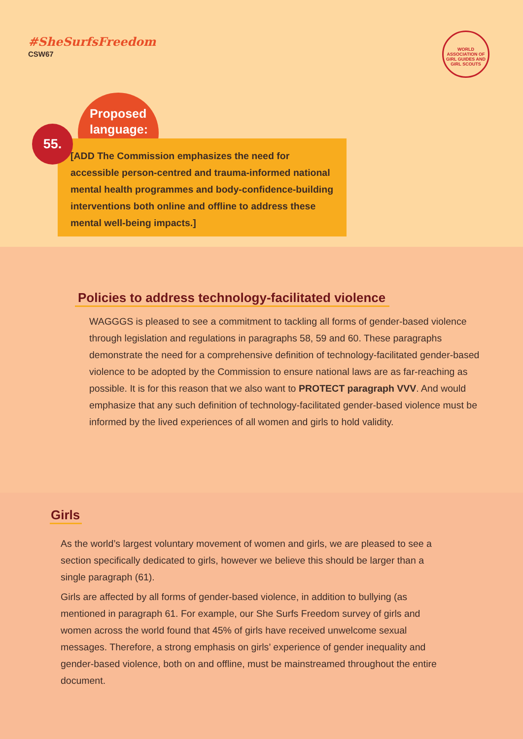#SheSurfsFreedom
CSW67
WORLD ASSOCIATION OF GIRL GUIDES AND GIRL SCOUTS
Proposed
language:
55.
[ADD The Commission emphasizes the need for accessible person-centred and trauma-informed national mental health programmes and body-confidence-building interventions both online and offline to address these mental well-being impacts.]
Policies to address technology-facilitated violence
WAGGGS is pleased to see a commitment to tackling all forms of gender-based violence through legislation and regulations in paragraphs 58, 59 and 60. These paragraphs demonstrate the need for a comprehensive definition of technology-facilitated gender-based violence to be adopted by the Commission to ensure national laws are as far-reaching as possible. It is for this reason that we also want to PROTECT paragraph VVV. And would emphasize that any such definition of technology-facilitated gender-based violence must be informed by the lived experiences of all women and girls to hold validity.
Girls
As the world’s largest voluntary movement of women and girls, we are pleased to see a section specifically dedicated to girls, however we believe this should be larger than a single paragraph (61).
Girls are affected by all forms of gender-based violence, in addition to bullying (as mentioned in paragraph 61. For example, our She Surfs Freedom survey of girls and women across the world found that 45% of girls have received unwelcome sexual messages. Therefore, a strong emphasis on girls’ experience of gender inequality and gender-based violence, both on and offline, must be mainstreamed throughout the entire document.